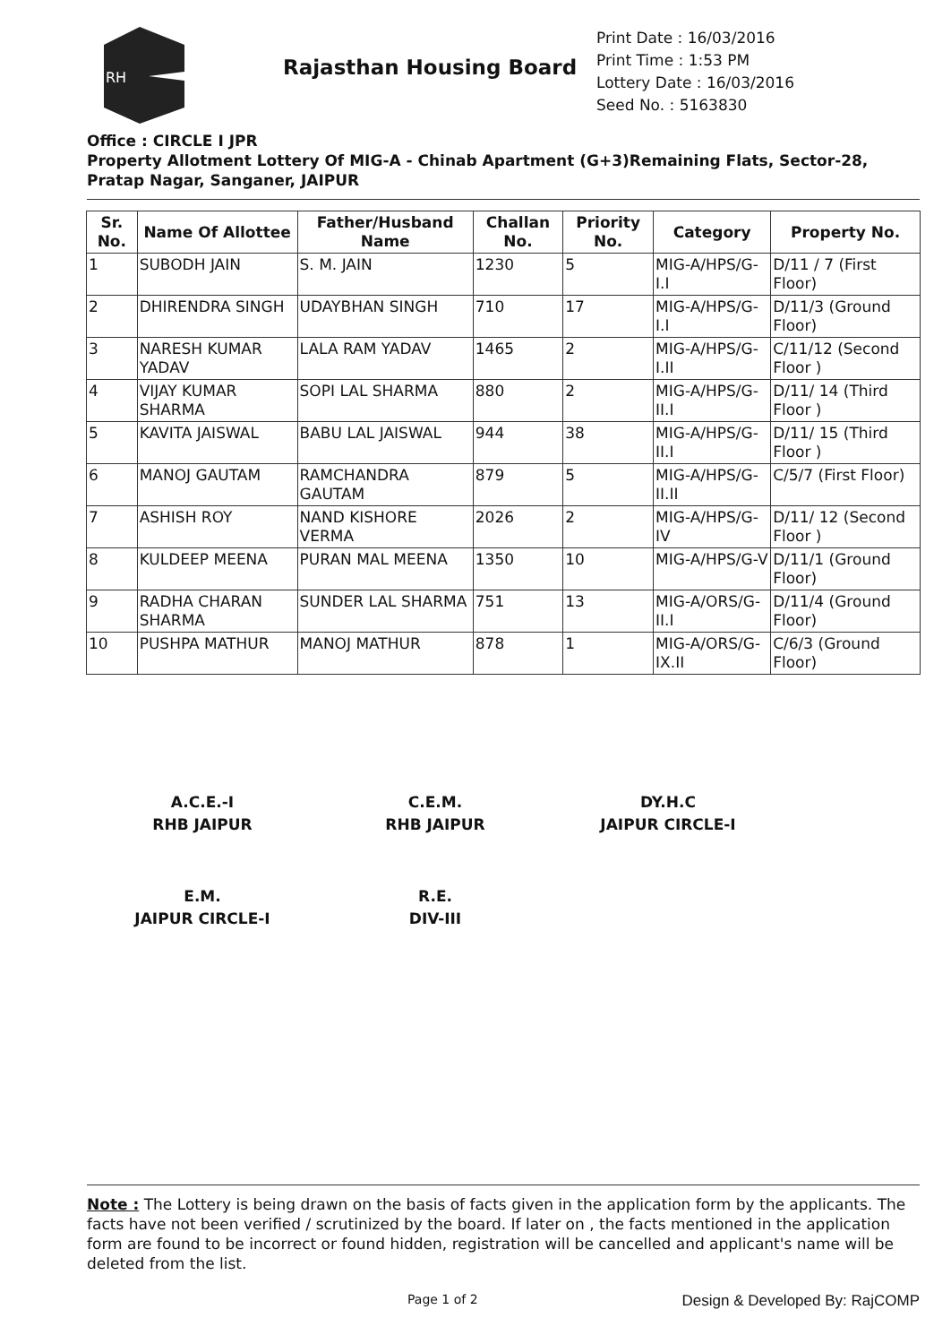RH
Rajasthan Housing Board
Print Date : 16/03/2016
Print Time : 1:53 PM
Lottery Date : 16/03/2016
Seed No. : 5163830
Office : CIRCLE I JPR
Property Allotment Lottery Of MIG-A - Chinab Apartment (G+3)Remaining Flats, Sector-28, Pratap Nagar, Sanganer, JAIPUR
| Sr. No. | Name Of Allottee | Father/Husband Name | Challan No. | Priority No. | Category | Property No. |
| --- | --- | --- | --- | --- | --- | --- |
| 1 | SUBODH JAIN | S. M. JAIN | 1230 | 5 | MIG-A/HPS/G-I.I | D/11 / 7 (First Floor) |
| 2 | DHIRENDRA SINGH | UDAYBHAN SINGH | 710 | 17 | MIG-A/HPS/G-I.I | D/11/3 (Ground Floor) |
| 3 | NARESH KUMAR YADAV | LALA RAM YADAV | 1465 | 2 | MIG-A/HPS/G-I.II | C/11/12 (Second Floor ) |
| 4 | VIJAY KUMAR SHARMA | SOPI LAL SHARMA | 880 | 2 | MIG-A/HPS/G-II.I | D/11/ 14 (Third Floor ) |
| 5 | KAVITA JAISWAL | BABU LAL JAISWAL | 944 | 38 | MIG-A/HPS/G-II.I | D/11/ 15 (Third Floor ) |
| 6 | MANOJ GAUTAM | RAMCHANDRA GAUTAM | 879 | 5 | MIG-A/HPS/G-II.II | C/5/7 (First Floor) |
| 7 | ASHISH ROY | NAND KISHORE VERMA | 2026 | 2 | MIG-A/HPS/G-IV | D/11/ 12 (Second Floor ) |
| 8 | KULDEEP MEENA | PURAN MAL MEENA | 1350 | 10 | MIG-A/HPS/G-V | D/11/1 (Ground Floor) |
| 9 | RADHA CHARAN SHARMA | SUNDER LAL SHARMA | 751 | 13 | MIG-A/ORS/G-II.I | D/11/4 (Ground Floor) |
| 10 | PUSHPA MATHUR | MANOJ MATHUR | 878 | 1 | MIG-A/ORS/G-IX.II | C/6/3 (Ground Floor) |
A.C.E.-I
RHB JAIPUR
C.E.M.
RHB JAIPUR
DY.H.C
JAIPUR CIRCLE-I
E.M.
JAIPUR CIRCLE-I
R.E.
DIV-III
Note : The Lottery is being drawn on the basis of facts given in the application form by the applicants. The facts have not been verified / scrutinized by the board. If later on , the facts mentioned in the application form are found to be incorrect or found hidden, registration will be cancelled and applicant's name will be deleted from the list.
Page 1 of 2 Design & Developed By: RajCOMP